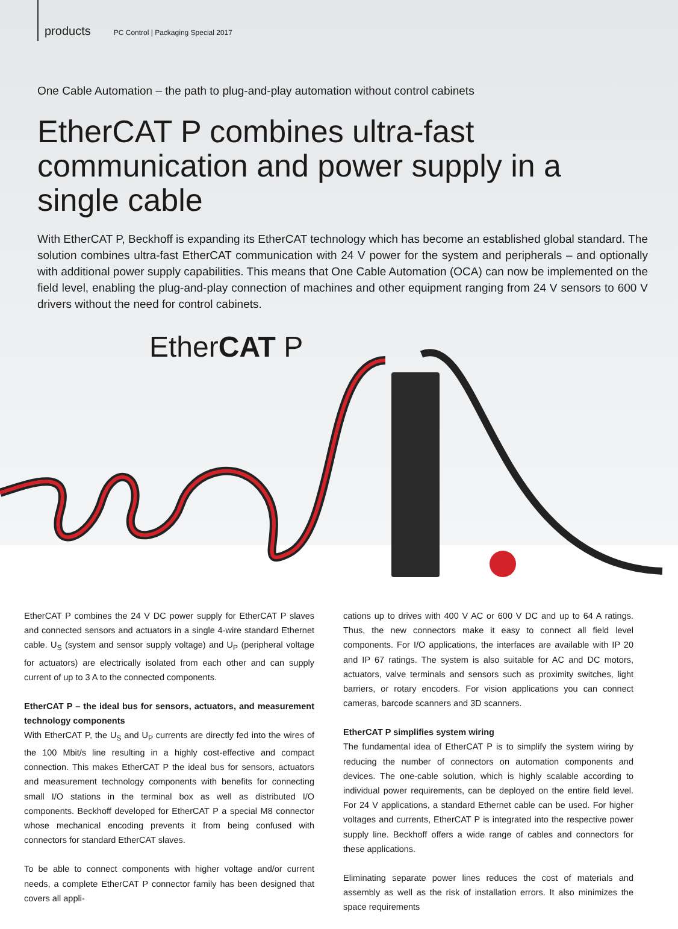products PC Control | Packaging Special 2017
One Cable Automation – the path to plug-and-play automation without control cabinets
EtherCAT P combines ultra-fast communication and power supply in a single cable
With EtherCAT P, Beckhoff is expanding its EtherCAT technology which has become an established global standard. The solution combines ultra-fast EtherCAT communication with 24 V power for the system and peripherals – and optionally with additional power supply capabilities. This means that One Cable Automation (OCA) can now be implemented on the field level, enabling the plug-and-play connection of machines and other equipment ranging from 24 V sensors to 600 V drivers without the need for control cabinets.
EtherCAT P
EtherCAT P combines the 24 V DC power supply for EtherCAT P slaves and connected sensors and actuators in a single 4-wire standard Ethernet cable. U<sub>S</sub> (system and sensor supply voltage) and U<sub>P</sub> (peripheral voltage for actuators) are electrically isolated from each other and can supply current of up to 3 A to the connected components.
EtherCAT P – the ideal bus for sensors, actuators, and measurement technology components
With EtherCAT P, the U<sub>S</sub> and U<sub>P</sub> currents are directly fed into the wires of the 100 Mbit/s line resulting in a highly cost-effective and compact connection. This makes EtherCAT P the ideal bus for sensors, actuators and measurement technology components with benefits for connecting small I/O stations in the terminal box as well as distributed I/O components. Beckhoff developed for EtherCAT P a special M8 connector whose mechanical encoding prevents it from being confused with connectors for standard EtherCAT slaves.
To be able to connect components with higher voltage and/or current needs, a complete EtherCAT P connector family has been designed that covers all appli-
cations up to drives with 400 V AC or 600 V DC and up to 64 A ratings. Thus, the new connectors make it easy to connect all field level components. For I/O applications, the interfaces are available with IP 20 and IP 67 ratings. The system is also suitable for AC and DC motors, actuators, valve terminals and sensors such as proximity switches, light barriers, or rotary encoders. For vision applications you can connect cameras, barcode scanners and 3D scanners.
EtherCAT P simplifies system wiring
The fundamental idea of EtherCAT P is to simplify the system wiring by reducing the number of connectors on automation components and devices. The one-cable solution, which is highly scalable according to individual power requirements, can be deployed on the entire field level. For 24 V applications, a standard Ethernet cable can be used. For higher voltages and currents, EtherCAT P is integrated into the respective power supply line. Beckhoff offers a wide range of cables and connectors for these applications.
Eliminating separate power lines reduces the cost of materials and assembly as well as the risk of installation errors. It also minimizes the space requirements